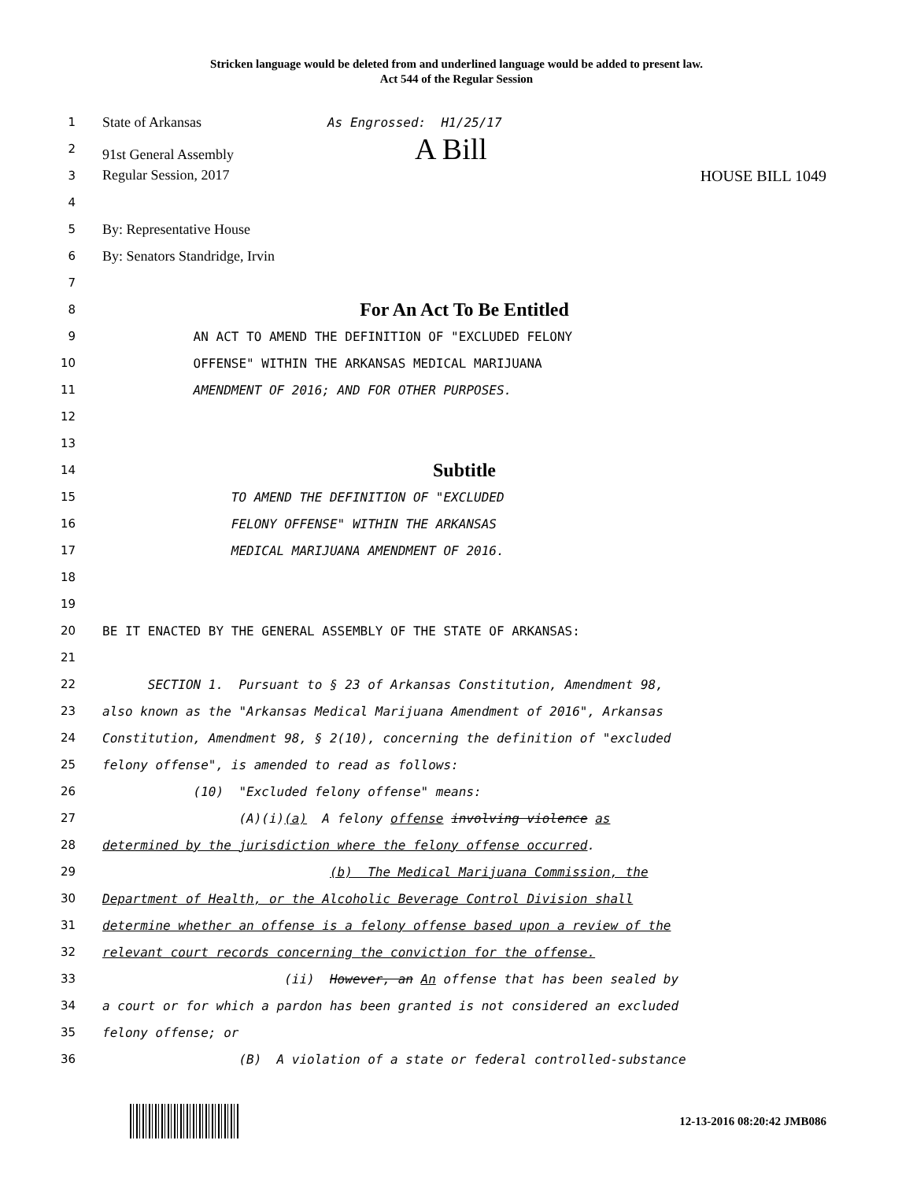Stricken language would be deleted from and underlined language would be added to present law.
Act 544 of the Regular Session
1
State of Arkansas As Engrossed: H1/25/17
2
91st General Assembly A Bill
3
Regular Session, 2017 HOUSE BILL 1049
4
5
By: Representative House
6
By: Senators Standridge, Irvin
7
8
For An Act To Be Entitled
9
AN ACT TO AMEND THE DEFINITION OF "EXCLUDED FELONY
10
OFFENSE" WITHIN THE ARKANSAS MEDICAL MARIJUANA
11
AMENDMENT OF 2016; AND FOR OTHER PURPOSES.
12
13
14
Subtitle
15
TO AMEND THE DEFINITION OF "EXCLUDED
16
FELONY OFFENSE" WITHIN THE ARKANSAS
17
MEDICAL MARIJUANA AMENDMENT OF 2016.
18
19
20
BE IT ENACTED BY THE GENERAL ASSEMBLY OF THE STATE OF ARKANSAS:
21
22
SECTION 1. Pursuant to § 23 of Arkansas Constitution, Amendment 98,
23
also known as the "Arkansas Medical Marijuana Amendment of 2016", Arkansas
24
Constitution, Amendment 98, § 2(10), concerning the definition of "excluded
25
felony offense", is amended to read as follows:
26
(10) "Excluded felony offense" means:
27
(A)(i)(a) A felony offense involving violence as
28
determined by the jurisdiction where the felony offense occurred.
29
(b) The Medical Marijuana Commission, the
30
Department of Health, or the Alcoholic Beverage Control Division shall
31
determine whether an offense is a felony offense based upon a review of the
32
relevant court records concerning the conviction for the offense.
33
(ii) However, an An offense that has been sealed by
34
a court or for which a pardon has been granted is not considered an excluded
35
felony offense; or
36
(B) A violation of a state or federal controlled-substance
12-13-2016 08:20:42 JMB086